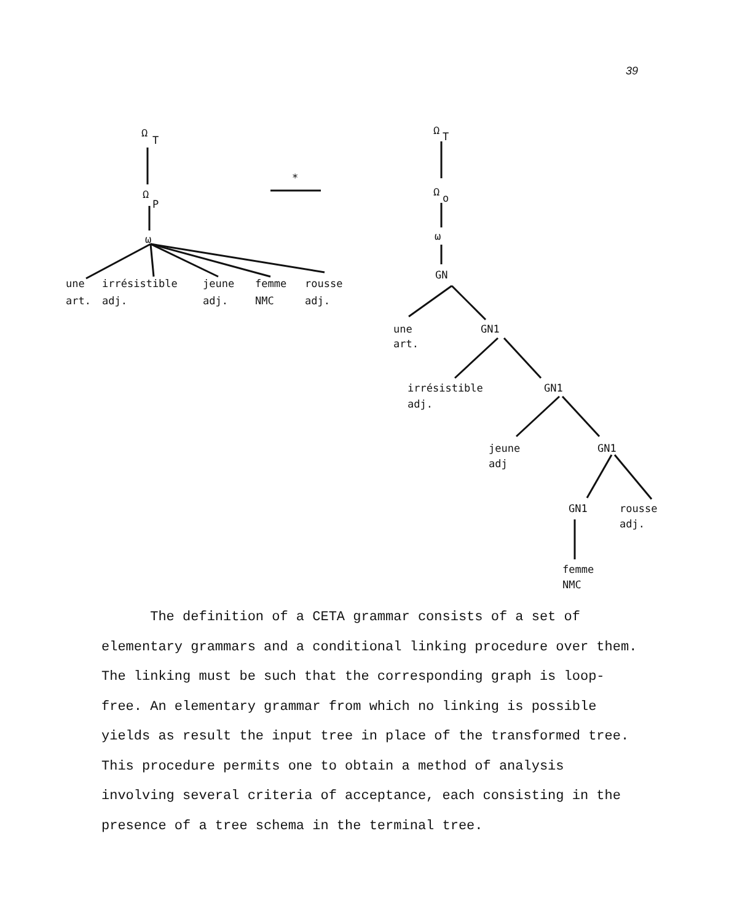39
Ω
T
Ω
P
ω
*
une
irrésistible
jeune
femme
rousse
art.
adj.
adj.
NMC
adj.
Ω
T
Ω
o
ω
GN
une
art.
GN1
irrésistible
adj.
GN1
jeune
adj
GN1
GN1
rousse
adj.
femme
NMC
The definition of a CETA grammar consists of a set of elementary grammars and a conditional linking procedure over them. The linking must be such that the corresponding graph is loop-free. An elementary grammar from which no linking is possible yields as result the input tree in place of the transformed tree. This procedure permits one to obtain a method of analysis involving several criteria of acceptance, each consisting in the presence of a tree schema in the terminal tree.